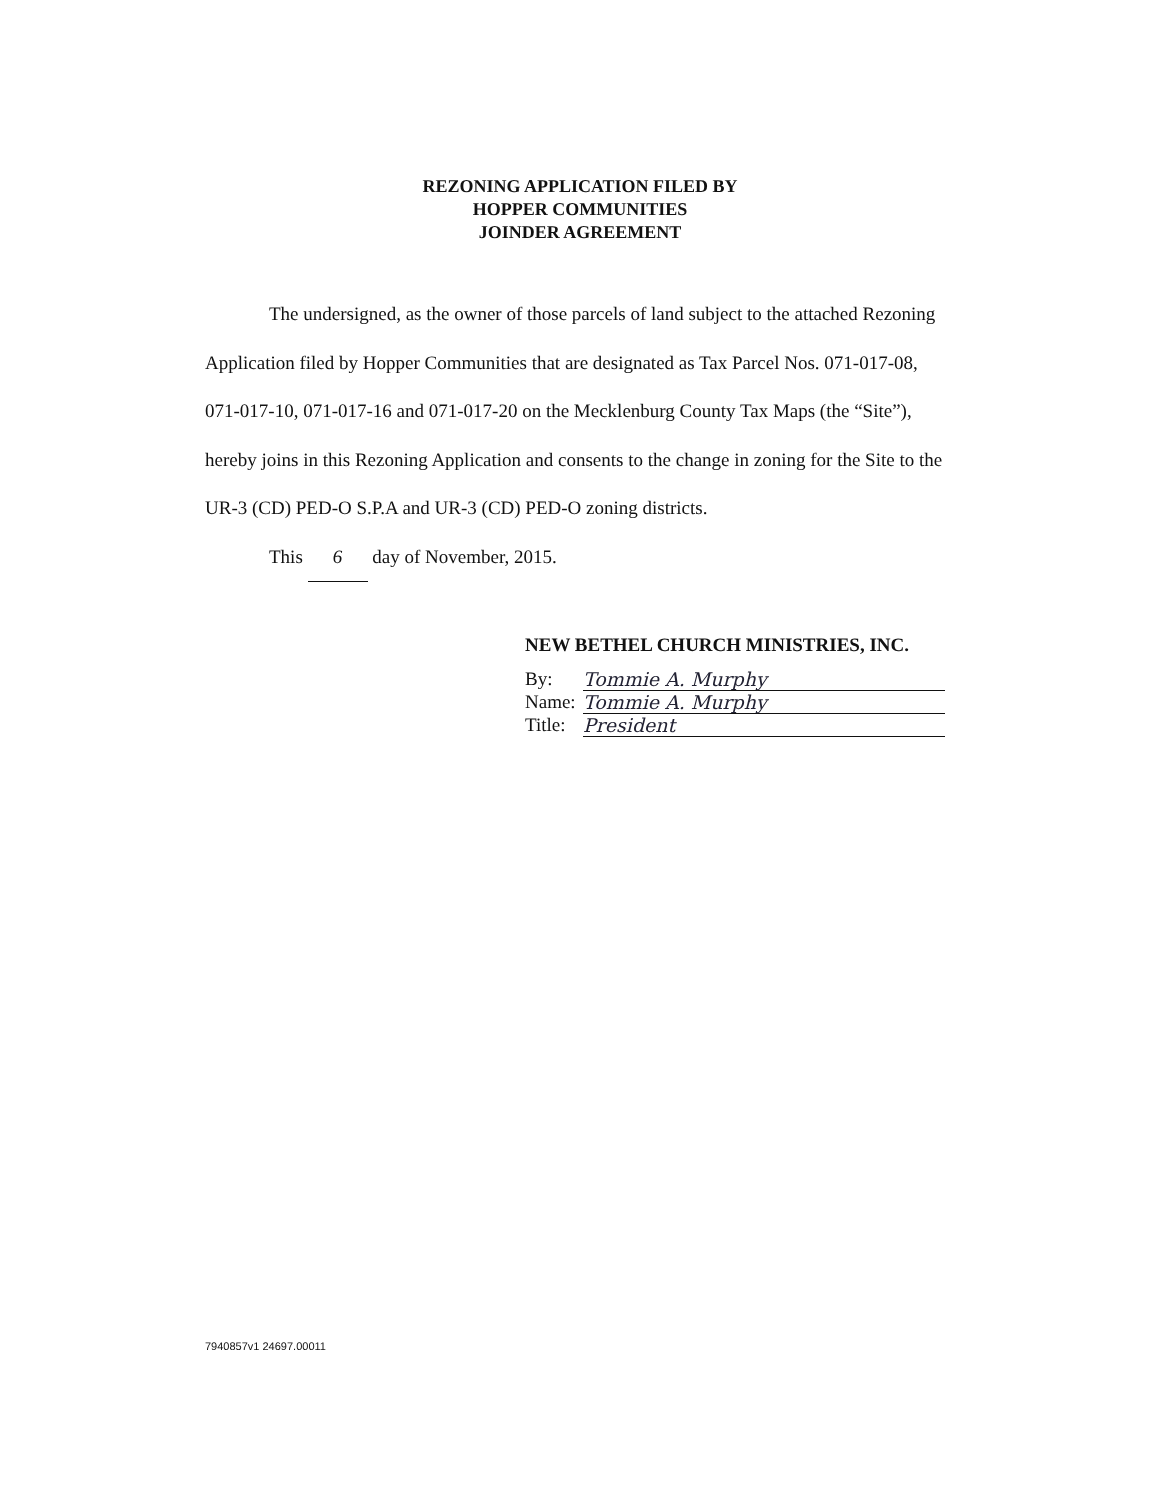REZONING APPLICATION FILED BY
HOPPER COMMUNITIES
JOINDER AGREEMENT
The undersigned, as the owner of those parcels of land subject to the attached Rezoning Application filed by Hopper Communities that are designated as Tax Parcel Nos. 071-017-08, 071-017-10, 071-017-16 and 071-017-20 on the Mecklenburg County Tax Maps (the “Site”), hereby joins in this Rezoning Application and consents to the change in zoning for the Site to the UR-3 (CD) PED-O S.P.A and UR-3 (CD) PED-O zoning districts.
This 6 day of November, 2015.
NEW BETHEL CHURCH MINISTRIES, INC.
By: Tommie A. Murphy
Name: Tommie A. Murphy
Title: President
7940857v1 24697.00011